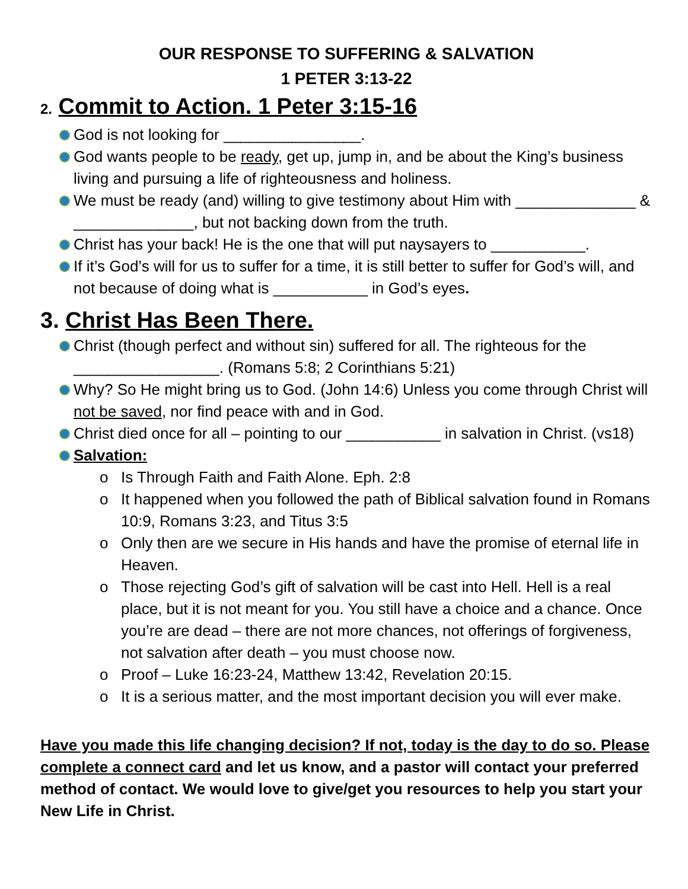OUR RESPONSE TO SUFFERING & SALVATION
1 PETER 3:13-22
2. Commit to Action. 1 Peter 3:15-16
God is not looking for ________________.
God wants people to be ready, get up, jump in, and be about the King’s business living and pursuing a life of righteousness and holiness.
We must be ready (and) willing to give testimony about Him with ______________ & ______________, but not backing down from the truth.
Christ has your back! He is the one that will put naysayers to ___________.
If it’s God’s will for us to suffer for a time, it is still better to suffer for God’s will, and not because of doing what is ___________ in God’s eyes.
3. Christ Has Been There.
Christ (though perfect and without sin) suffered for all. The righteous for the _________________. (Romans 5:8; 2 Corinthians 5:21)
Why? So He might bring us to God. (John 14:6) Unless you come through Christ will not be saved, nor find peace with and in God.
Christ died once for all – pointing to our ___________ in salvation in Christ. (vs18)
Salvation:
o Is Through Faith and Faith Alone. Eph. 2:8
o It happened when you followed the path of Biblical salvation found in Romans 10:9, Romans 3:23, and Titus 3:5
o Only then are we secure in His hands and have the promise of eternal life in Heaven.
o Those rejecting God’s gift of salvation will be cast into Hell. Hell is a real place, but it is not meant for you. You still have a choice and a chance. Once you’re are dead – there are not more chances, not offerings of forgiveness, not salvation after death – you must choose now.
o Proof – Luke 16:23-24, Matthew 13:42, Revelation 20:15.
o It is a serious matter, and the most important decision you will ever make.
Have you made this life changing decision? If not, today is the day to do so. Please complete a connect card and let us know, and a pastor will contact your preferred method of contact. We would love to give/get you resources to help you start your New Life in Christ.